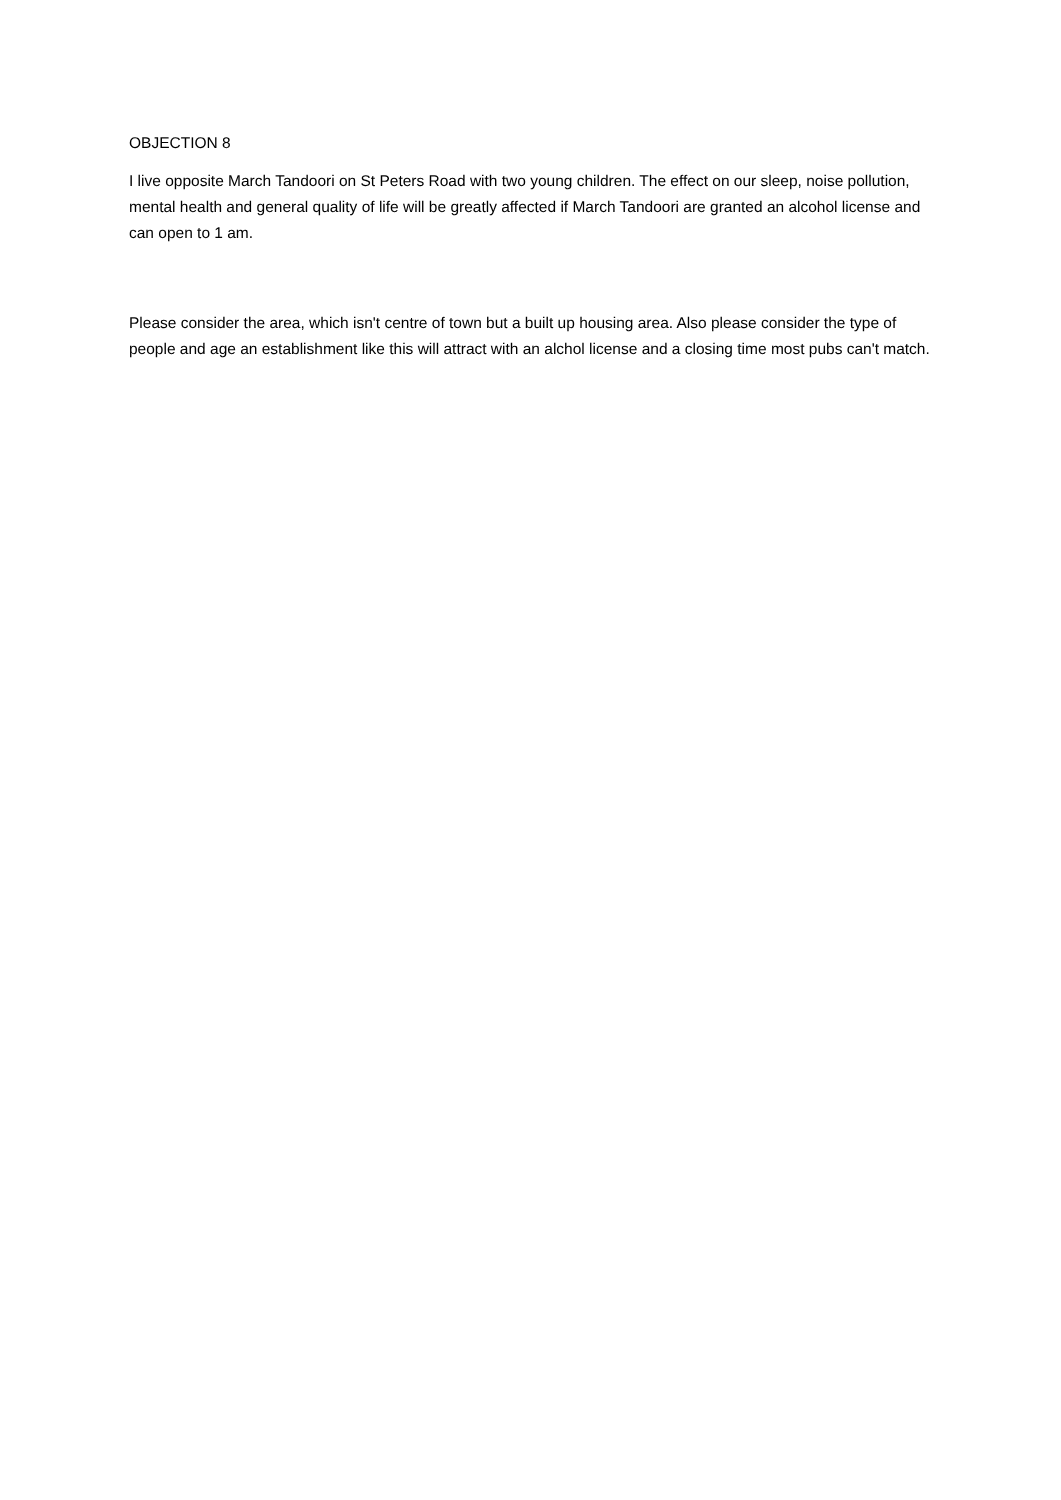OBJECTION 8
I live opposite March Tandoori on St Peters Road with two young children. The effect on our sleep, noise pollution, mental health and general quality of life will be greatly affected if March Tandoori are granted an alcohol license and can open to 1 am.
Please consider the area, which isn't centre of town but a built up housing area. Also please consider the type of people and age an establishment like this will attract with an alchol license and a closing time most pubs can't match.